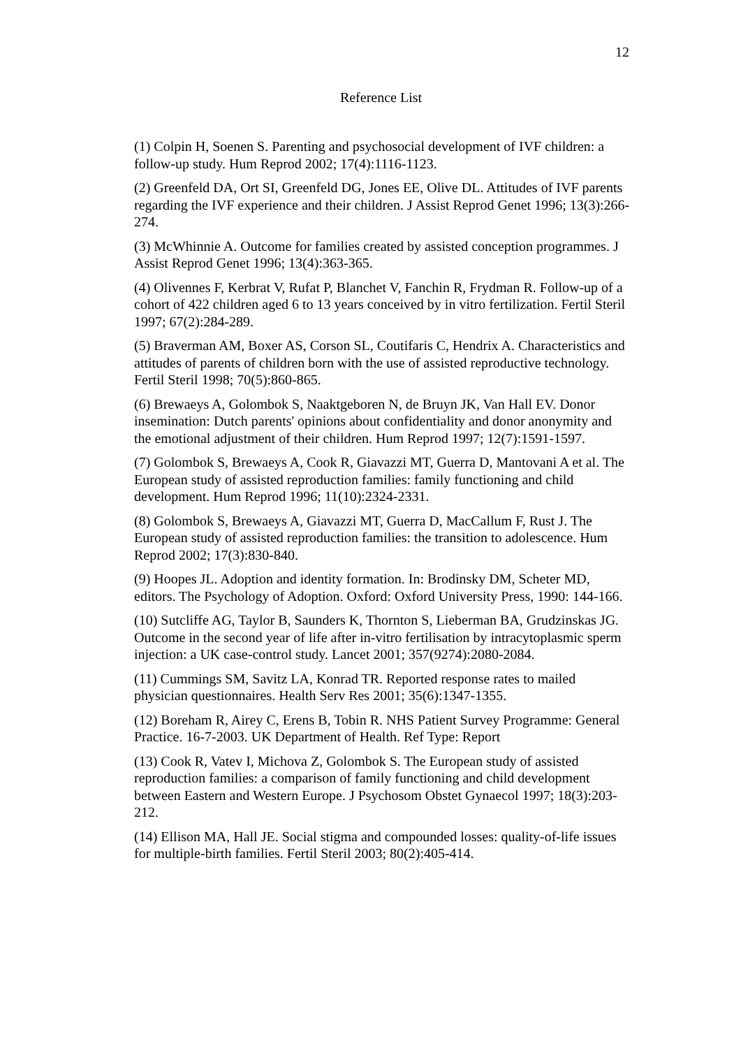12
Reference List
(1) Colpin H, Soenen S. Parenting and psychosocial development of IVF children: a follow-up study. Hum Reprod 2002; 17(4):1116-1123.
(2) Greenfeld DA, Ort SI, Greenfeld DG, Jones EE, Olive DL. Attitudes of IVF parents regarding the IVF experience and their children. J Assist Reprod Genet 1996; 13(3):266-274.
(3) McWhinnie A. Outcome for families created by assisted conception programmes. J Assist Reprod Genet 1996; 13(4):363-365.
(4) Olivennes F, Kerbrat V, Rufat P, Blanchet V, Fanchin R, Frydman R. Follow-up of a cohort of 422 children aged 6 to 13 years conceived by in vitro fertilization. Fertil Steril 1997; 67(2):284-289.
(5) Braverman AM, Boxer AS, Corson SL, Coutifaris C, Hendrix A. Characteristics and attitudes of parents of children born with the use of assisted reproductive technology. Fertil Steril 1998; 70(5):860-865.
(6) Brewaeys A, Golombok S, Naaktgeboren N, de Bruyn JK, Van Hall EV. Donor insemination: Dutch parents' opinions about confidentiality and donor anonymity and the emotional adjustment of their children. Hum Reprod 1997; 12(7):1591-1597.
(7) Golombok S, Brewaeys A, Cook R, Giavazzi MT, Guerra D, Mantovani A et al. The European study of assisted reproduction families: family functioning and child development. Hum Reprod 1996; 11(10):2324-2331.
(8) Golombok S, Brewaeys A, Giavazzi MT, Guerra D, MacCallum F, Rust J. The European study of assisted reproduction families: the transition to adolescence. Hum Reprod 2002; 17(3):830-840.
(9) Hoopes JL. Adoption and identity formation. In: Brodinsky DM, Scheter MD, editors. The Psychology of Adoption. Oxford: Oxford University Press, 1990: 144-166.
(10) Sutcliffe AG, Taylor B, Saunders K, Thornton S, Lieberman BA, Grudzinskas JG. Outcome in the second year of life after in-vitro fertilisation by intracytoplasmic sperm injection: a UK case-control study. Lancet 2001; 357(9274):2080-2084.
(11) Cummings SM, Savitz LA, Konrad TR. Reported response rates to mailed physician questionnaires. Health Serv Res 2001; 35(6):1347-1355.
(12) Boreham R, Airey C, Erens B, Tobin R. NHS Patient Survey Programme: General Practice. 16-7-2003. UK Department of Health. Ref Type: Report
(13) Cook R, Vatev I, Michova Z, Golombok S. The European study of assisted reproduction families: a comparison of family functioning and child development between Eastern and Western Europe. J Psychosom Obstet Gynaecol 1997; 18(3):203-212.
(14) Ellison MA, Hall JE. Social stigma and compounded losses: quality-of-life issues for multiple-birth families. Fertil Steril 2003; 80(2):405-414.